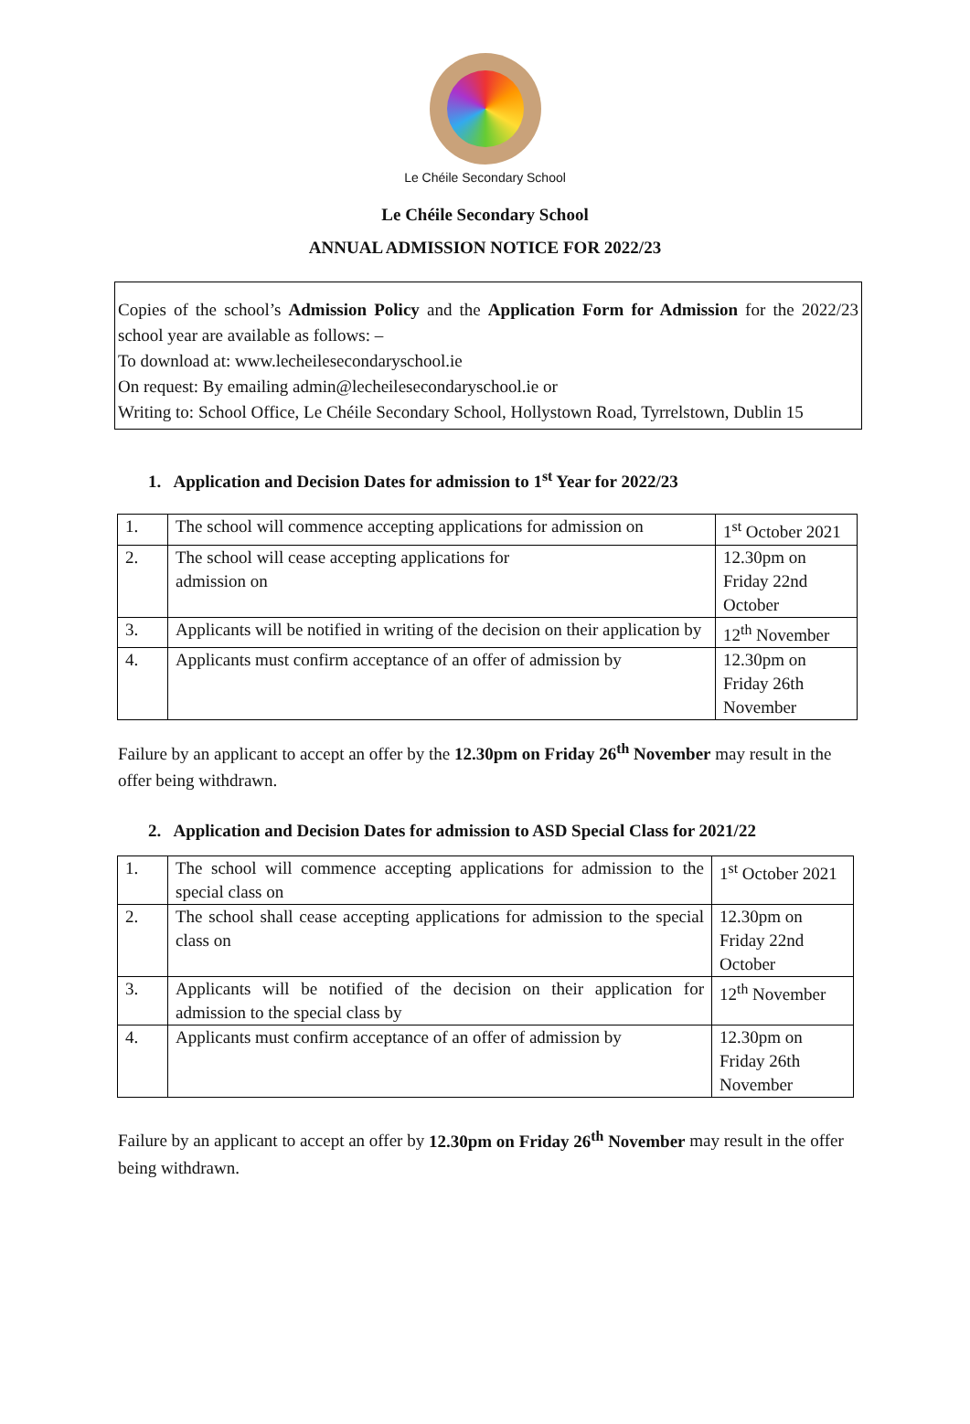Le Chéile Secondary School
Le Chéile Secondary School
ANNUAL ADMISSION NOTICE FOR 2022/23
Copies of the school’s Admission Policy and the Application Form for Admission for the 2022/23 school year are available as follows: –
To download at: www.lecheilesecondaryschool.ie
On request: By emailing admin@lecheilesecondaryschool.ie or
Writing to: School Office, Le Chéile Secondary School, Hollystown Road, Tyrrelstown, Dublin 15
1. Application and Decision Dates for admission to 1<sup>st</sup> Year for 2022/23
| 1. | The school will commence accepting applications for admission on | 1<sup>st</sup> October 2021 |
| 2. | The school will cease accepting applications for admission on | 12.30pm on Friday 22nd October |
| 3. | Applicants will be notified in writing of the decision on their application by | 12<sup>th</sup> November |
| 4. | Applicants must confirm acceptance of an offer of admission by | 12.30pm on Friday 26th November |
Failure by an applicant to accept an offer by the 12.30pm on Friday 26<sup>th</sup> November may result in the offer being withdrawn.
2. Application and Decision Dates for admission to ASD Special Class for 2021/22
| 1. | The school will commence accepting applications for admission to the special class on | 1<sup>st</sup> October 2021 |
| 2. | The school shall cease accepting applications for admission to the special class on | 12.30pm on Friday 22nd October |
| 3. | Applicants will be notified of the decision on their application for admission to the special class by | 12<sup>th</sup> November |
| 4. | Applicants must confirm acceptance of an offer of admission by | 12.30pm on Friday 26th November |
Failure by an applicant to accept an offer by 12.30pm on Friday 26<sup>th</sup> November may result in the offer being withdrawn.